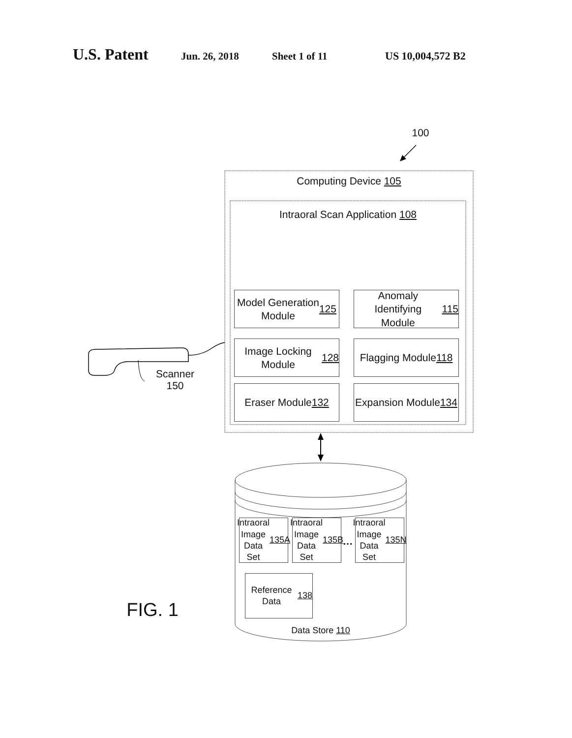U.S. Patent Jun. 26, 2018 Sheet 1 of 11 US 10,004,572 B2
100
Computing Device 105
Intraoral Scan Application 108
Model Generation
Module 125
Anomaly Identifying
Module 115
Image Locking Module
128
Flagging Module 118
Eraser Module 132
Expansion Module 134
Scanner
150
Intraoral
Image Data
Set 135A
Intraoral
Image Data
Set 135B
…
Intraoral
Image Data
Set 135N
Reference Data
138
Data Store 110
FIG. 1